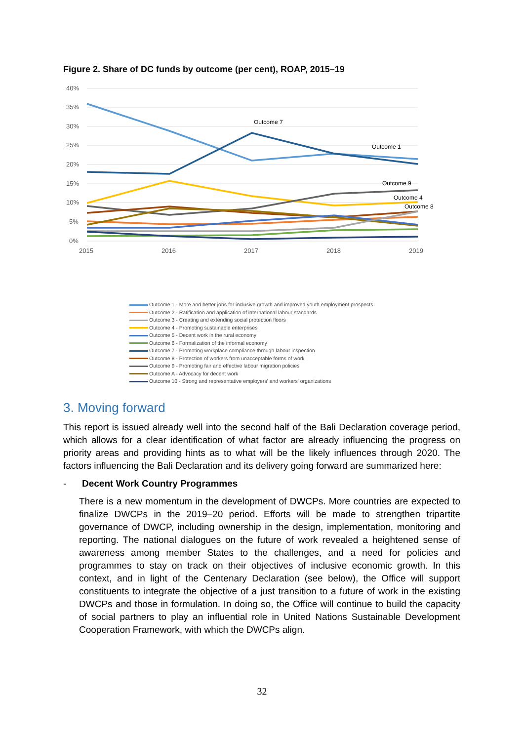Figure 2. Share of DC funds by outcome (per cent), ROAP, 2015–19
40%
35%
30%
25%
20%
15%
10%
5%
0%
2015
2016
2017
2018
2019
Outcome 7
Outcome 1
Outcome 9
Outcome 4
Outcome 8
Outcome 1 - More and better jobs for inclusive growth and improved youth employment prospects
Outcome 2 - Ratification and application of international labour standards
Outcome 3 - Creating and extending social protection floors
Outcome 4 - Promoting sustainable enterprises
Outcome 5 - Decent work in the rural economy
Outcome 6 - Formalization of the informal economy
Outcome 7 - Promoting workplace compliance through labour inspection
Outcome 8 - Protection of workers from unacceptable forms of work
Outcome 9 - Promoting fair and effective labour migration policies
Outcome A - Advocacy for decent work
Outcome 10 - Strong and representative employers' and workers' organizations
3. Moving forward
This report is issued already well into the second half of the Bali Declaration coverage period, which allows for a clear identification of what factor are already influencing the progress on priority areas and providing hints as to what will be the likely influences through 2020. The factors influencing the Bali Declaration and its delivery going forward are summarized here:
- Decent Work Country Programmes
There is a new momentum in the development of DWCPs. More countries are expected to finalize DWCPs in the 2019–20 period. Efforts will be made to strengthen tripartite governance of DWCP, including ownership in the design, implementation, monitoring and reporting. The national dialogues on the future of work revealed a heightened sense of awareness among member States to the challenges, and a need for policies and programmes to stay on track on their objectives of inclusive economic growth. In this context, and in light of the Centenary Declaration (see below), the Office will support constituents to integrate the objective of a just transition to a future of work in the existing DWCPs and those in formulation. In doing so, the Office will continue to build the capacity of social partners to play an influential role in United Nations Sustainable Development Cooperation Framework, with which the DWCPs align.
32